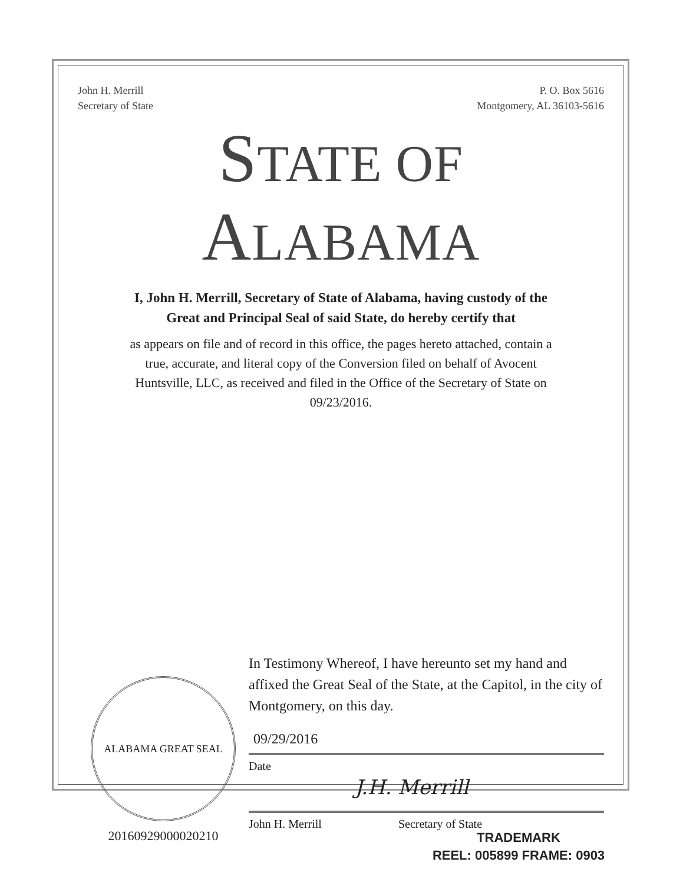John H. Merrill
Secretary of State
P. O. Box 5616
Montgomery, AL 36103-5616
STATE OF ALABAMA
I, John H. Merrill, Secretary of State of Alabama, having custody of the
Great and Principal Seal of said State, do hereby certify that
as appears on file and of record in this office, the pages hereto attached, contain a
true, accurate, and literal copy of the Conversion filed on behalf of Avocent
Huntsville, LLC, as received and filed in the Office of the Secretary of State on
09/23/2016.
ALABAMA GREAT SEAL
20160929000020210
In Testimony Whereof, I have hereunto set my hand and affixed the Great Seal of the State, at the Capitol, in the city of Montgomery, on this day.
09/29/2016
Date
J.H. Merrill
John H. Merrill Secretary of State
TRADEMARK
REEL: 005899 FRAME: 0903